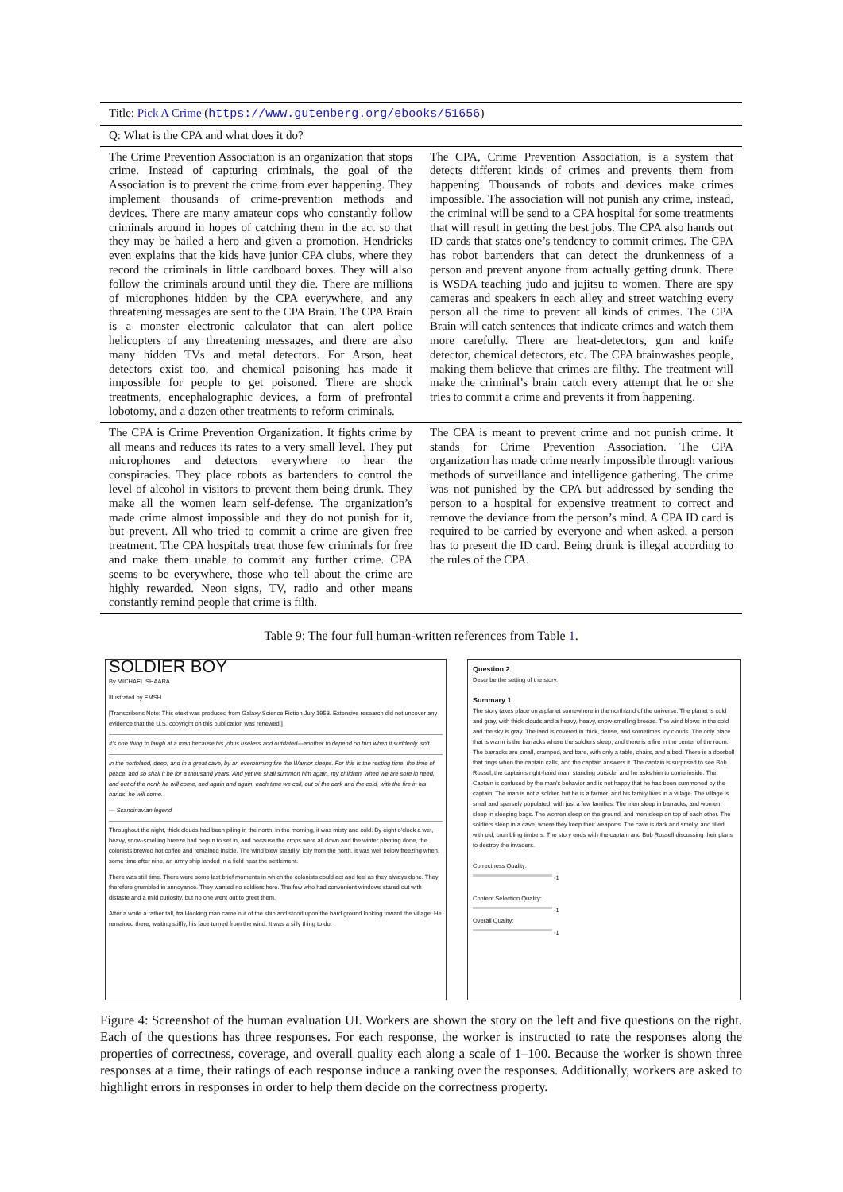| Title: Pick A Crime ( https://www.gutenberg.org/ebooks/51656 ) | |
| Q: What is the CPA and what does it do? | |
| The Crime Prevention Association is an organization that stops crime. Instead of capturing criminals, the goal of the Association is to prevent the crime from ever happening. They implement thousands of crime-prevention methods and devices. There are many amateur cops who constantly follow criminals around in hopes of catching them in the act so that they may be hailed a hero and given a promotion. Hendricks even explains that the kids have junior CPA clubs, where they record the criminals in little cardboard boxes. They will also follow the criminals around until they die. There are millions of microphones hidden by the CPA everywhere, and any threatening messages are sent to the CPA Brain. The CPA Brain is a monster electronic calculator that can alert police helicopters of any threatening messages, and there are also many hidden TVs and metal detectors. For Arson, heat detectors exist too, and chemical poisoning has made it impossible for people to get poisoned. There are shock treatments, encephalographic devices, a form of prefrontal lobotomy, and a dozen other treatments to reform criminals. | The CPA, Crime Prevention Association, is a system that detects different kinds of crimes and prevents them from happening. Thousands of robots and devices make crimes impossible. The association will not punish any crime, instead, the criminal will be send to a CPA hospital for some treatments that will result in getting the best jobs. The CPA also hands out ID cards that states one’s tendency to commit crimes. The CPA has robot bartenders that can detect the drunkenness of a person and prevent anyone from actually getting drunk. There is WSDA teaching judo and jujitsu to women. There are spy cameras and speakers in each alley and street watching every person all the time to prevent all kinds of crimes. The CPA Brain will catch sentences that indicate crimes and watch them more carefully. There are heat-detectors, gun and knife detector, chemical detectors, etc. The CPA brainwashes people, making them believe that crimes are filthy. The treatment will make the criminal’s brain catch every attempt that he or she tries to commit a crime and prevents it from happening. |
| The CPA is Crime Prevention Organization. It fights crime by all means and reduces its rates to a very small level. They put microphones and detectors everywhere to hear the conspiracies. They place robots as bartenders to control the level of alcohol in visitors to prevent them being drunk. They make all the women learn self-defense. The organization’s made crime almost impossible and they do not punish for it, but prevent. All who tried to commit a crime are given free treatment. The CPA hospitals treat those few criminals for free and make them unable to commit any further crime. CPA seems to be everywhere, those who tell about the crime are highly rewarded. Neon signs, TV, radio and other means constantly remind people that crime is filth. | The CPA is meant to prevent crime and not punish crime. It stands for Crime Prevention Association. The CPA organization has made crime nearly impossible through various methods of surveillance and intelligence gathering. The crime was not punished by the CPA but addressed by sending the person to a hospital for expensive treatment to correct and remove the deviance from the person’s mind. A CPA ID card is required to be carried by everyone and when asked, a person has to present the ID card. Being drunk is illegal according to the rules of the CPA. |
Table 9: The four full human-written references from Table 1.
SOLDIER BOY
By MICHAEL SHAARA
Illustrated by EMSH
[Transcriber's Note: This etext was produced from Galaxy Science Fiction July 1953. Extensive research did not uncover any evidence that the U.S. copyright on this publication was renewed.]
It's one thing to laugh at a man because his job is useless and outdated—another to depend on him when it suddenly isn't.
In the northland, deep, and in a great cave, by an everburning fire the Warrior sleeps. For this is the resting time, the time of peace, and so shall it be for a thousand years. And yet we shall summon him again, my children, when we are sore in need, and out of the north he will come, and again and again, each time we call, out of the dark and the cold, with the fire in his hands, he will come.
— Scandinavian legend
Throughout the night, thick clouds had been piling in the north; in the morning, it was misty and cold. By eight o'clock a wet, heavy, snow-smelling breeze had begun to set in, and because the crops were all down and the winter planting done, the colonists brewed hot coffee and remained inside. The wind blew steadily, icily from the north. It was well below freezing when, some time after nine, an army ship landed in a field near the settlement.
There was still time. There were some last brief moments in which the colonists could act and feel as they always done. They therefore grumbled in annoyance. They wanted no soldiers here. The few who had convenient windows stared out with distaste and a mild curiosity, but no one went out to greet them.
After a while a rather tall, frail-looking man came out of the ship and stood upon the hard ground looking toward the village. He remained there, waiting stiffly, his face turned from the wind. It was a silly thing to do.
Question 2
Describe the setting of the story.
Summary 1
The story takes place on a planet somewhere in the northland of the universe. The planet is cold and gray, with thick clouds and a heavy, heavy, snow-smelling breeze. The wind blows in the cold and the sky is gray. The land is covered in thick, dense, and sometimes icy clouds. The only place that is warm is the barracks where the soldiers sleep, and there is a fire in the center of the room. The barracks are small, cramped, and bare, with only a table, chairs, and a bed. There is a doorbell that rings when the captain calls, and the captain answers it. The captain is surprised to see Bob Rossel, the captain's right-hand man, standing outside, and he asks him to come inside. The Captain is confused by the man's behavior and is not happy that he has been summoned by the captain. The man is not a soldier, but he is a farmer, and his family lives in a village. The village is small and sparsely populated, with just a few families. The men sleep in barracks, and women sleep in sleeping bags. The women sleep on the ground, and men sleep on top of each other. The soldiers sleep in a cave, where they keep their weapons. The cave is dark and smelly, and filled with old, crumbling timbers. The story ends with the captain and Bob Rossell discussing their plans to destroy the invaders.
Correctness Quality:
-1
Content Selection Quality:
-1
Overall Quality:
-1
Figure 4: Screenshot of the human evaluation UI. Workers are shown the story on the left and five questions on the right. Each of the questions has three responses. For each response, the worker is instructed to rate the responses along the properties of correctness, coverage, and overall quality each along a scale of 1–100. Because the worker is shown three responses at a time, their ratings of each response induce a ranking over the responses. Additionally, workers are asked to highlight errors in responses in order to help them decide on the correctness property.